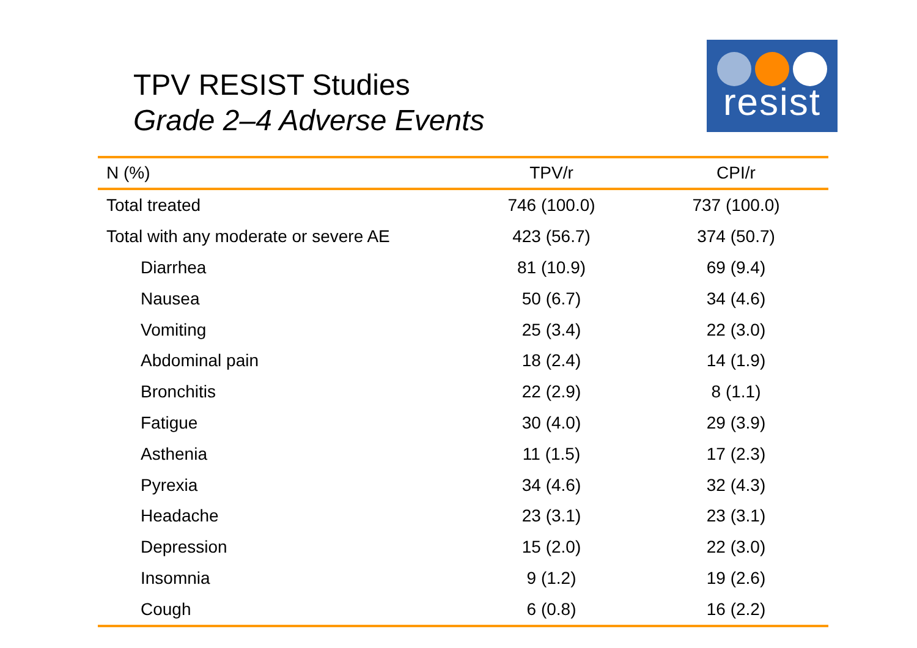TPV RESIST Studies
Grade 2–4 Adverse Events
resist
| N (%) | TPV/r | CPI/r |
| --- | --- | --- |
| Total treated | 746 (100.0) | 737 (100.0) |
| Total with any moderate or severe AE | 423 (56.7) | 374 (50.7) |
| Diarrhea | 81 (10.9) | 69 (9.4) |
| Nausea | 50 (6.7) | 34 (4.6) |
| Vomiting | 25 (3.4) | 22 (3.0) |
| Abdominal pain | 18 (2.4) | 14 (1.9) |
| Bronchitis | 22 (2.9) | 8 (1.1) |
| Fatigue | 30 (4.0) | 29 (3.9) |
| Asthenia | 11 (1.5) | 17 (2.3) |
| Pyrexia | 34 (4.6) | 32 (4.3) |
| Headache | 23 (3.1) | 23 (3.1) |
| Depression | 15 (2.0) | 22 (3.0) |
| Insomnia | 9 (1.2) | 19 (2.6) |
| Cough | 6 (0.8) | 16 (2.2) |